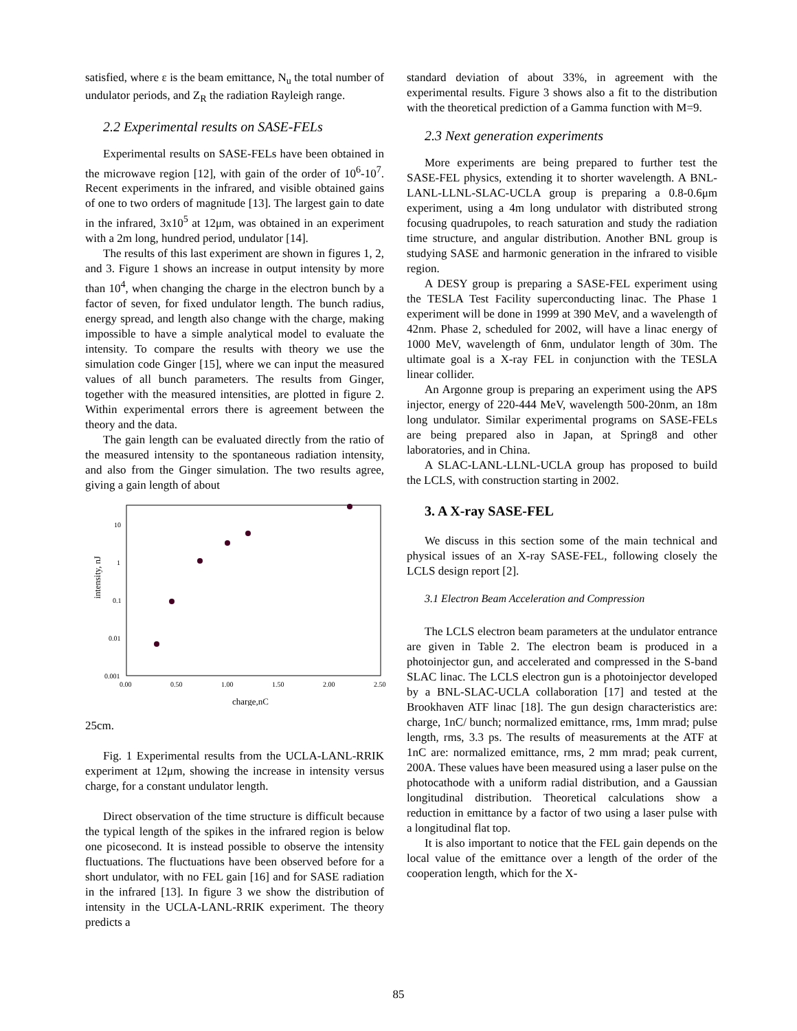satisfied, where ε is the beam emittance, N<sub>u</sub> the total number of undulator periods, and Z<sub>R</sub> the radiation Rayleigh range.
2.2 Experimental results on SASE-FELs
Experimental results on SASE-FELs have been obtained in the microwave region [12], with gain of the order of 10<sup>6</sup>-10<sup>7</sup>. Recent experiments in the infrared, and visible obtained gains of one to two orders of magnitude [13]. The largest gain to date in the infrared, 3x10<sup>5</sup> at 12μm, was obtained in an experiment with a 2m long, hundred period, undulator [14].
The results of this last experiment are shown in figures 1, 2, and 3. Figure 1 shows an increase in output intensity by more than 10<sup>4</sup>, when changing the charge in the electron bunch by a factor of seven, for fixed undulator length. The bunch radius, energy spread, and length also change with the charge, making impossible to have a simple analytical model to evaluate the intensity. To compare the results with theory we use the simulation code Ginger [15], where we can input the measured values of all bunch parameters. The results from Ginger, together with the measured intensities, are plotted in figure 2. Within experimental errors there is agreement between the theory and the data.
The gain length can be evaluated directly from the ratio of the measured intensity to the spontaneous radiation intensity, and also from the Ginger simulation. The two results agree, giving a gain length of about
intensity, nJ
10
1
0.1
0.01
0.001
0.00
0.50
1.00
1.50
2.00
2.50
charge,nC
25cm.
Fig. 1 Experimental results from the UCLA-LANL-RRIK experiment at 12μm, showing the increase in intensity versus charge, for a constant undulator length.
Direct observation of the time structure is difficult because the typical length of the spikes in the infrared region is below one picosecond. It is instead possible to observe the intensity fluctuations. The fluctuations have been observed before for a short undulator, with no FEL gain [16] and for SASE radiation in the infrared [13]. In figure 3 we show the distribution of intensity in the UCLA-LANL-RRIK experiment. The theory predicts a
standard deviation of about 33%, in agreement with the experimental results. Figure 3 shows also a fit to the distribution with the theoretical prediction of a Gamma function with M=9.
2.3 Next generation experiments
More experiments are being prepared to further test the SASE-FEL physics, extending it to shorter wavelength. A BNL-LANL-LLNL-SLAC-UCLA group is preparing a 0.8-0.6μm experiment, using a 4m long undulator with distributed strong focusing quadrupoles, to reach saturation and study the radiation time structure, and angular distribution. Another BNL group is studying SASE and harmonic generation in the infrared to visible region.
A DESY group is preparing a SASE-FEL experiment using the TESLA Test Facility superconducting linac. The Phase 1 experiment will be done in 1999 at 390 MeV, and a wavelength of 42nm. Phase 2, scheduled for 2002, will have a linac energy of 1000 MeV, wavelength of 6nm, undulator length of 30m. The ultimate goal is a X-ray FEL in conjunction with the TESLA linear collider.
An Argonne group is preparing an experiment using the APS injector, energy of 220-444 MeV, wavelength 500-20nm, an 18m long undulator. Similar experimental programs on SASE-FELs are being prepared also in Japan, at Spring8 and other laboratories, and in China.
A SLAC-LANL-LLNL-UCLA group has proposed to build the LCLS, with construction starting in 2002.
3. A X-ray SASE-FEL
We discuss in this section some of the main technical and physical issues of an X-ray SASE-FEL, following closely the LCLS design report [2].
3.1 Electron Beam Acceleration and Compression
The LCLS electron beam parameters at the undulator entrance are given in Table 2. The electron beam is produced in a photoinjector gun, and accelerated and compressed in the S-band SLAC linac. The LCLS electron gun is a photoinjector developed by a BNL-SLAC-UCLA collaboration [17] and tested at the Brookhaven ATF linac [18]. The gun design characteristics are: charge, 1nC/ bunch; normalized emittance, rms, 1mm mrad; pulse length, rms, 3.3 ps. The results of measurements at the ATF at 1nC are: normalized emittance, rms, 2 mm mrad; peak current, 200A. These values have been measured using a laser pulse on the photocathode with a uniform radial distribution, and a Gaussian longitudinal distribution. Theoretical calculations show a reduction in emittance by a factor of two using a laser pulse with a longitudinal flat top.
It is also important to notice that the FEL gain depends on the local value of the emittance over a length of the order of the cooperation length, which for the X-
85